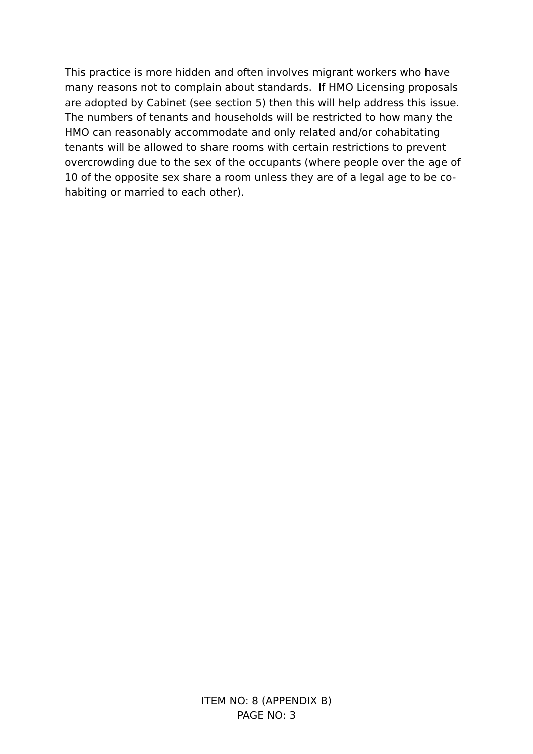This practice is more hidden and often involves migrant workers who have many reasons not to complain about standards. If HMO Licensing proposals are adopted by Cabinet (see section 5) then this will help address this issue. The numbers of tenants and households will be restricted to how many the HMO can reasonably accommodate and only related and/or cohabitating tenants will be allowed to share rooms with certain restrictions to prevent overcrowding due to the sex of the occupants (where people over the age of 10 of the opposite sex share a room unless they are of a legal age to be co-habiting or married to each other).
ITEM NO: 8 (APPENDIX B)
PAGE NO: 3